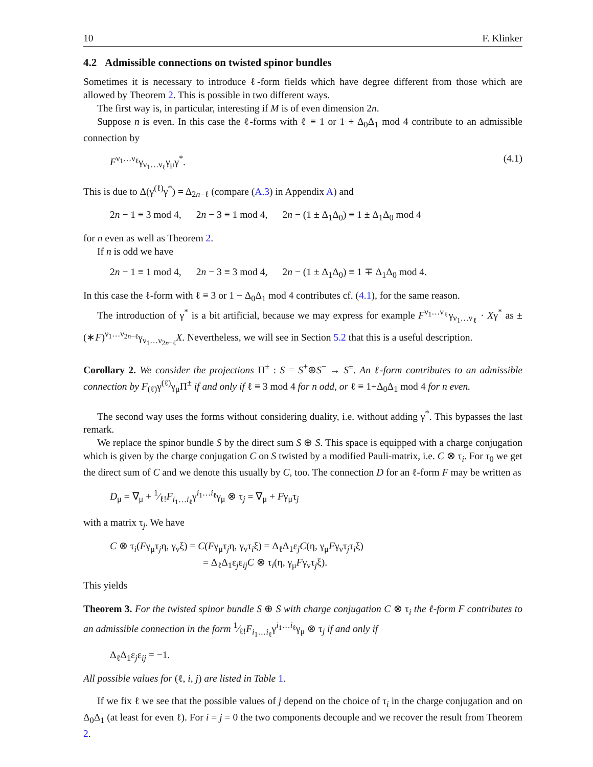10 F. Klinker
4.2 Admissible connections on twisted spinor bundles
Sometimes it is necessary to introduce ℓ-form fields which have degree different from those which are allowed by Theorem 2. This is possible in two different ways.
The first way is, in particular, interesting if M is of even dimension 2n.
Suppose n is even. In this case the ℓ-forms with ℓ ≡ 1 or 1 + Δ<sub>0</sub>Δ<sub>1</sub> mod 4 contribute to an admissible connection by
F<sup>ν<sub>1</sub>…ν<sub>ℓ</sub></sup>γ<sub>ν<sub>1</sub>…ν<sub>ℓ</sub></sub>γ<sub>μ</sub>γ<sup>*</sup>. (4.1)
This is due to Δ(γ<sup>(ℓ)</sup>γ<sup>*</sup>) = Δ<sub>2n−ℓ</sub> (compare (A.3) in Appendix A) and
2n − 1 ≡ 3 mod 4, 2n − 3 ≡ 1 mod 4, 2n − (1 ± Δ<sub>1</sub>Δ<sub>0</sub>) ≡ 1 ± Δ<sub>1</sub>Δ<sub>0</sub> mod 4
for n even as well as Theorem 2.
If n is odd we have
2n − 1 ≡ 1 mod 4, 2n − 3 ≡ 3 mod 4, 2n − (1 ± Δ<sub>1</sub>Δ<sub>0</sub>) ≡ 1 ∓ Δ<sub>1</sub>Δ<sub>0</sub> mod 4.
In this case the ℓ-form with ℓ ≡ 3 or 1 − Δ<sub>0</sub>Δ<sub>1</sub> mod 4 contributes cf. (4.1), for the same reason.
The introduction of γ<sup>*</sup> is a bit artificial, because we may express for example F<sup>ν<sub>1</sub>…ν<sub>ℓ</sub></sup>γ<sub>ν<sub>1</sub>…ν<sub>ℓ</sub></sub> · Xγ<sup>*</sup> as ±(∗F)<sup>ν<sub>1</sub>…ν<sub>2n−ℓ</sub></sup>γ<sub>ν<sub>1</sub>…ν<sub>2n−ℓ</sub></sub>X. Nevertheless, we will see in Section 5.2 that this is a useful description.
Corollary 2. We consider the projections Π<sup>±</sup> : S = S<sup>+</sup>⊕S<sup>−</sup> → S<sup>±</sup>. An ℓ-form contributes to an admissible connection by F<sub>(ℓ)</sub>γ<sup>(ℓ)</sup>γ<sub>μ</sub>Π<sup>±</sup> if and only if ℓ ≡ 3 mod 4 for n odd, or ℓ ≡ 1+Δ<sub>0</sub>Δ<sub>1</sub> mod 4 for n even.
The second way uses the forms without considering duality, i.e. without adding γ<sup>*</sup>. This bypasses the last remark.
We replace the spinor bundle S by the direct sum S ⊕ S. This space is equipped with a charge conjugation which is given by the charge conjugation C on S twisted by a modified Pauli-matrix, i.e. C ⊗ τ<sub>i</sub>. For τ<sub>0</sub> we get the direct sum of C and we denote this usually by C, too. The connection D for an ℓ-form F may be written as
D<sub>μ</sub> = ∇<sub>μ</sub> + 1⁄ℓ!F<sub>i<sub>1</sub>…i<sub>ℓ</sub></sub>γ<sup>i<sub>1</sub>…i<sub>ℓ</sub></sup>γ<sub>μ</sub> ⊗ τ<sub>j</sub> = ∇<sub>μ</sub> + Fγ<sub>μ</sub>τ<sub>j</sub>
with a matrix τ<sub>j</sub>. We have
C ⊗ τ<sub>i</sub>(Fγ<sub>μ</sub>τ<sub>j</sub>η, γ<sub>ν</sub>ξ) = C(Fγ<sub>μ</sub>τ<sub>j</sub>η, γ<sub>ν</sub>τ<sub>i</sub>ξ) = Δ<sub>ℓ</sub>Δ<sub>1</sub>ε<sub>j</sub>C(η, γ<sub>μ</sub>Fγ<sub>ν</sub>τ<sub>j</sub>τ<sub>i</sub>ξ)
= Δ<sub>ℓ</sub>Δ<sub>1</sub>ε<sub>j</sub>ε<sub>ij</sub>C ⊗ τ<sub>i</sub>(η, γ<sub>μ</sub>Fγ<sub>ν</sub>τ<sub>j</sub>ξ).
This yields
Theorem 3. For the twisted spinor bundle S ⊕ S with charge conjugation C ⊗ τ<sub>i</sub> the ℓ-form F contributes to an admissible connection in the form 1⁄ℓ!F<sub>i<sub>1</sub>…i<sub>ℓ</sub></sub>γ<sup>i<sub>1</sub>…i<sub>ℓ</sub></sup>γ<sub>μ</sub> ⊗ τ<sub>j</sub> if and only if
Δ<sub>ℓ</sub>Δ<sub>1</sub>ε<sub>j</sub>ε<sub>ij</sub> = −1.
All possible values for (ℓ, i, j) are listed in Table 1.
If we fix ℓ we see that the possible values of j depend on the choice of τ<sub>i</sub> in the charge conjugation and on Δ<sub>0</sub>Δ<sub>1</sub> (at least for even ℓ). For i = j = 0 the two components decouple and we recover the result from Theorem 2.